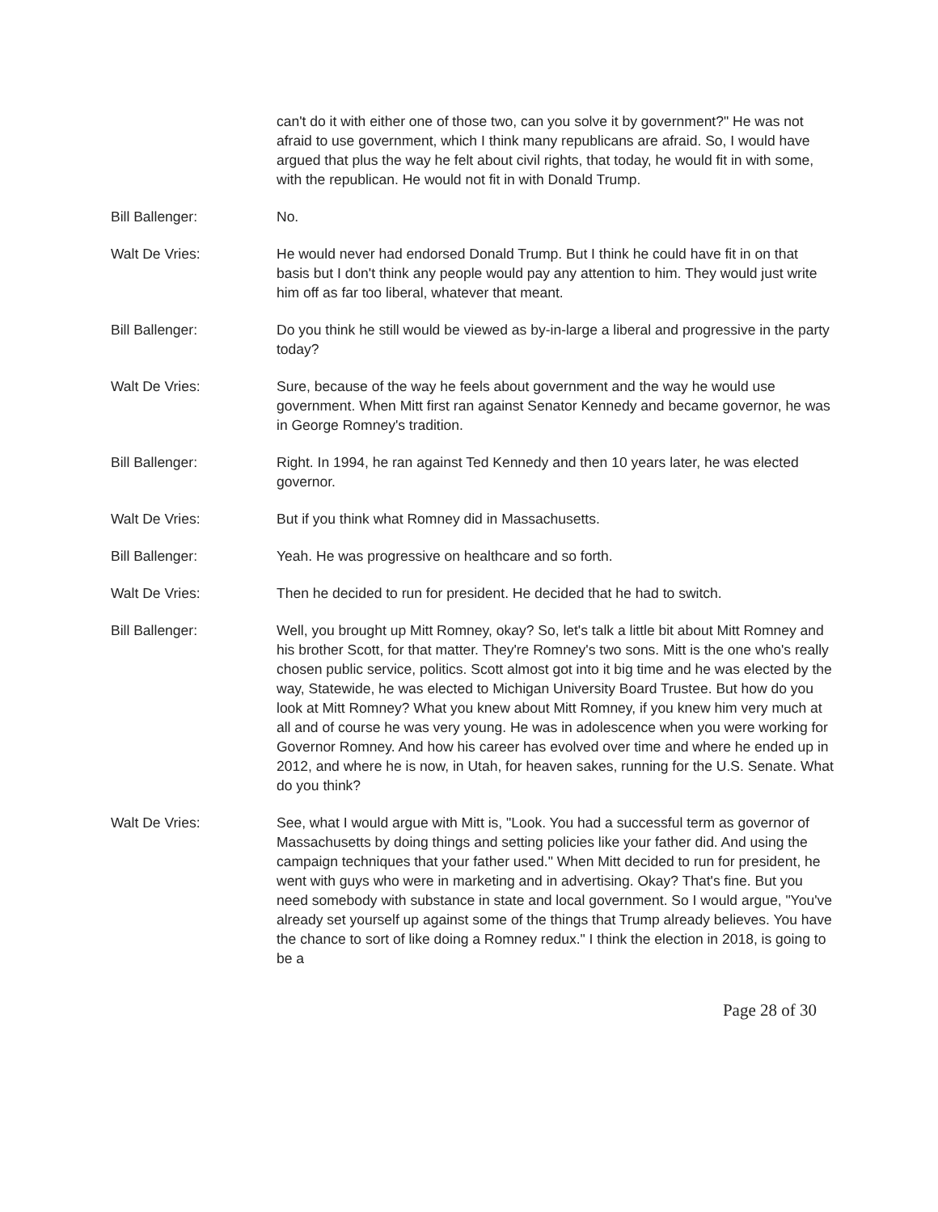can't do it with either one of those two, can you solve it by government?" He was not afraid to use government, which I think many republicans are afraid. So, I would have argued that plus the way he felt about civil rights, that today, he would fit in with some, with the republican. He would not fit in with Donald Trump.
Bill Ballenger: No.
Walt De Vries: He would never had endorsed Donald Trump. But I think he could have fit in on that basis but I don't think any people would pay any attention to him. They would just write him off as far too liberal, whatever that meant.
Bill Ballenger: Do you think he still would be viewed as by-in-large a liberal and progressive in the party today?
Walt De Vries: Sure, because of the way he feels about government and the way he would use government. When Mitt first ran against Senator Kennedy and became governor, he was in George Romney's tradition.
Bill Ballenger: Right. In 1994, he ran against Ted Kennedy and then 10 years later, he was elected governor.
Walt De Vries: But if you think what Romney did in Massachusetts.
Bill Ballenger: Yeah. He was progressive on healthcare and so forth.
Walt De Vries: Then he decided to run for president. He decided that he had to switch.
Bill Ballenger: Well, you brought up Mitt Romney, okay? So, let's talk a little bit about Mitt Romney and his brother Scott, for that matter. They're Romney's two sons. Mitt is the one who's really chosen public service, politics. Scott almost got into it big time and he was elected by the way, Statewide, he was elected to Michigan University Board Trustee. But how do you look at Mitt Romney? What you knew about Mitt Romney, if you knew him very much at all and of course he was very young. He was in adolescence when you were working for Governor Romney. And how his career has evolved over time and where he ended up in 2012, and where he is now, in Utah, for heaven sakes, running for the U.S. Senate. What do you think?
Walt De Vries: See, what I would argue with Mitt is, "Look. You had a successful term as governor of Massachusetts by doing things and setting policies like your father did. And using the campaign techniques that your father used." When Mitt decided to run for president, he went with guys who were in marketing and in advertising. Okay? That's fine. But you need somebody with substance in state and local government. So I would argue, "You've already set yourself up against some of the things that Trump already believes. You have the chance to sort of like doing a Romney redux." I think the election in 2018, is going to be a
Page 28 of 30